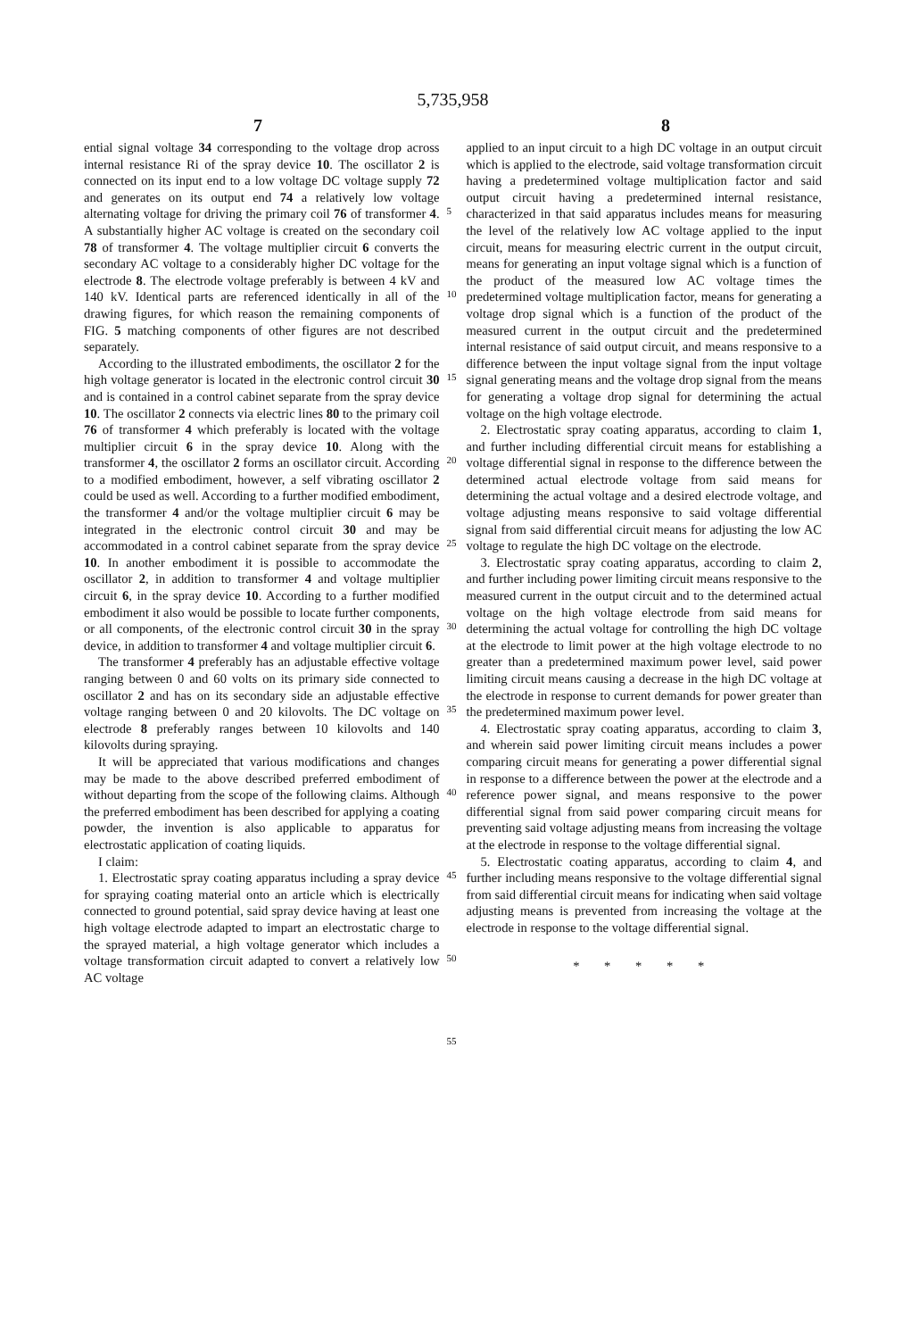5,735,958
7 8
ential signal voltage 34 corresponding to the voltage drop across internal resistance Ri of the spray device 10. The oscillator 2 is connected on its input end to a low voltage DC voltage supply 72 and generates on its output end 74 a relatively low voltage alternating voltage for driving the primary coil 76 of transformer 4. A substantially higher AC voltage is created on the secondary coil 78 of transformer 4. The voltage multiplier circuit 6 converts the secondary AC voltage to a considerably higher DC voltage for the electrode 8. The electrode voltage preferably is between 4 kV and 140 kV. Identical parts are referenced identically in all of the drawing figures, for which reason the remaining components of FIG. 5 matching components of other figures are not described separately.
According to the illustrated embodiments, the oscillator 2 for the high voltage generator is located in the electronic control circuit 30 and is contained in a control cabinet separate from the spray device 10. The oscillator 2 connects via electric lines 80 to the primary coil 76 of transformer 4 which preferably is located with the voltage multiplier circuit 6 in the spray device 10. Along with the transformer 4, the oscillator 2 forms an oscillator circuit. According to a modified embodiment, however, a self vibrating oscillator 2 could be used as well. According to a further modified embodiment, the transformer 4 and/or the voltage multiplier circuit 6 may be integrated in the electronic control circuit 30 and may be accommodated in a control cabinet separate from the spray device 10. In another embodiment it is possible to accommodate the oscillator 2, in addition to transformer 4 and voltage multiplier circuit 6, in the spray device 10. According to a further modified embodiment it also would be possible to locate further components, or all components, of the electronic control circuit 30 in the spray device, in addition to transformer 4 and voltage multiplier circuit 6.
The transformer 4 preferably has an adjustable effective voltage ranging between 0 and 60 volts on its primary side connected to oscillator 2 and has on its secondary side an adjustable effective voltage ranging between 0 and 20 kilovolts. The DC voltage on electrode 8 preferably ranges between 10 kilovolts and 140 kilovolts during spraying.
It will be appreciated that various modifications and changes may be made to the above described preferred embodiment of without departing from the scope of the following claims. Although the preferred embodiment has been described for applying a coating powder, the invention is also applicable to apparatus for electrostatic application of coating liquids.
I claim:
1. Electrostatic spray coating apparatus including a spray device for spraying coating material onto an article which is electrically connected to ground potential, said spray device having at least one high voltage electrode adapted to impart an electrostatic charge to the sprayed material, a high voltage generator which includes a voltage transformation circuit adapted to convert a relatively low AC voltage
5
10
15
20
25
30
35
40
45
50
55
applied to an input circuit to a high DC voltage in an output circuit which is applied to the electrode, said voltage transformation circuit having a predetermined voltage multiplication factor and said output circuit having a predetermined internal resistance, characterized in that said apparatus includes means for measuring the level of the relatively low AC voltage applied to the input circuit, means for measuring electric current in the output circuit, means for generating an input voltage signal which is a function of the product of the measured low AC voltage times the predetermined voltage multiplication factor, means for generating a voltage drop signal which is a function of the product of the measured current in the output circuit and the predetermined internal resistance of said output circuit, and means responsive to a difference between the input voltage signal from the input voltage signal generating means and the voltage drop signal from the means for generating a voltage drop signal for determining the actual voltage on the high voltage electrode.
2. Electrostatic spray coating apparatus, according to claim 1, and further including differential circuit means for establishing a voltage differential signal in response to the difference between the determined actual electrode voltage from said means for determining the actual voltage and a desired electrode voltage, and voltage adjusting means responsive to said voltage differential signal from said differential circuit means for adjusting the low AC voltage to regulate the high DC voltage on the electrode.
3. Electrostatic spray coating apparatus, according to claim 2, and further including power limiting circuit means responsive to the measured current in the output circuit and to the determined actual voltage on the high voltage electrode from said means for determining the actual voltage for controlling the high DC voltage at the electrode to limit power at the high voltage electrode to no greater than a predetermined maximum power level, said power limiting circuit means causing a decrease in the high DC voltage at the electrode in response to current demands for power greater than the predetermined maximum power level.
4. Electrostatic spray coating apparatus, according to claim 3, and wherein said power limiting circuit means includes a power comparing circuit means for generating a power differential signal in response to a difference between the power at the electrode and a reference power signal, and means responsive to the power differential signal from said power comparing circuit means for preventing said voltage adjusting means from increasing the voltage at the electrode in response to the voltage differential signal.
5. Electrostatic coating apparatus, according to claim 4, and further including means responsive to the voltage differential signal from said differential circuit means for indicating when said voltage adjusting means is prevented from increasing the voltage at the electrode in response to the voltage differential signal.
* * * * *